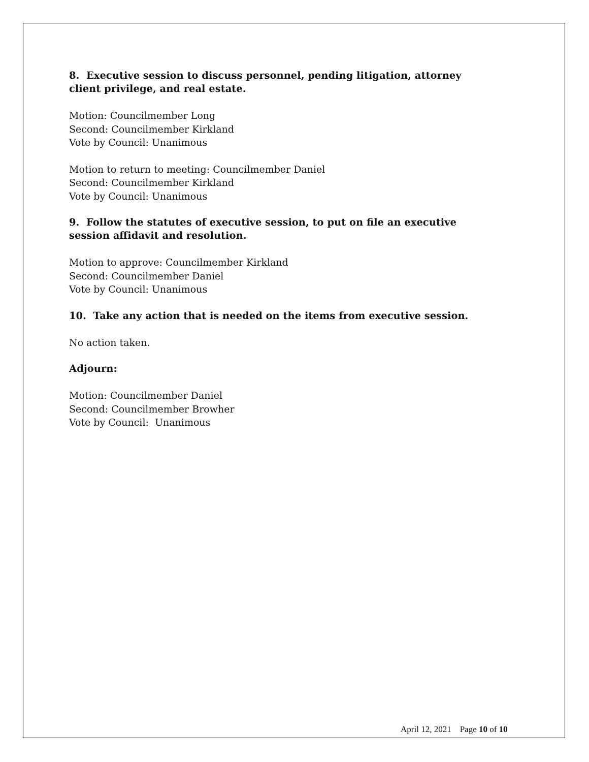8. Executive session to discuss personnel, pending litigation, attorney client privilege, and real estate.
Motion: Councilmember Long
Second: Councilmember Kirkland
Vote by Council: Unanimous
Motion to return to meeting: Councilmember Daniel
Second: Councilmember Kirkland
Vote by Council: Unanimous
9. Follow the statutes of executive session, to put on file an executive session affidavit and resolution.
Motion to approve: Councilmember Kirkland
Second: Councilmember Daniel
Vote by Council: Unanimous
10. Take any action that is needed on the items from executive session.
No action taken.
Adjourn:
Motion: Councilmember Daniel
Second: Councilmember Browher
Vote by Council: Unanimous
April 12, 2021 Page 10 of 10